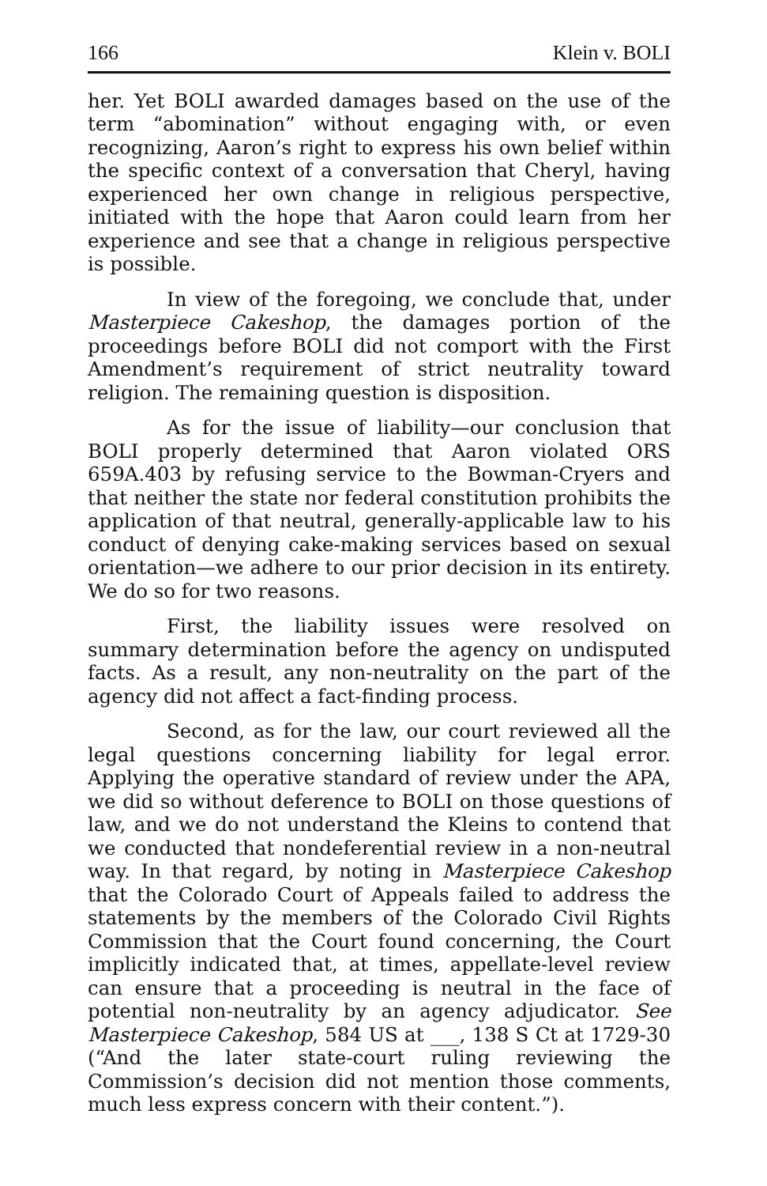166 Klein v. BOLI
her. Yet BOLI awarded damages based on the use of the term “abomination” without engaging with, or even recognizing, Aaron’s right to express his own belief within the specific context of a conversation that Cheryl, having experienced her own change in religious perspective, initiated with the hope that Aaron could learn from her experience and see that a change in religious perspective is possible.
In view of the foregoing, we conclude that, under Masterpiece Cakeshop, the damages portion of the proceedings before BOLI did not comport with the First Amendment’s requirement of strict neutrality toward religion. The remaining question is disposition.
As for the issue of liability—our conclusion that BOLI properly determined that Aaron violated ORS 659A.403 by refusing service to the Bowman-Cryers and that neither the state nor federal constitution prohibits the application of that neutral, generally-applicable law to his conduct of denying cake-making services based on sexual orientation—we adhere to our prior decision in its entirety. We do so for two reasons.
First, the liability issues were resolved on summary determination before the agency on undisputed facts. As a result, any non-neutrality on the part of the agency did not affect a fact-finding process.
Second, as for the law, our court reviewed all the legal questions concerning liability for legal error. Applying the operative standard of review under the APA, we did so without deference to BOLI on those questions of law, and we do not understand the Kleins to contend that we conducted that nondeferential review in a non-neutral way. In that regard, by noting in Masterpiece Cakeshop that the Colorado Court of Appeals failed to address the statements by the members of the Colorado Civil Rights Commission that the Court found concerning, the Court implicitly indicated that, at times, appellate-level review can ensure that a proceeding is neutral in the face of potential non-neutrality by an agency adjudicator. See Masterpiece Cakeshop, 584 US at ___, 138 S Ct at 1729-30 (“And the later state-court ruling reviewing the Commission’s decision did not mention those comments, much less express concern with their content.”).